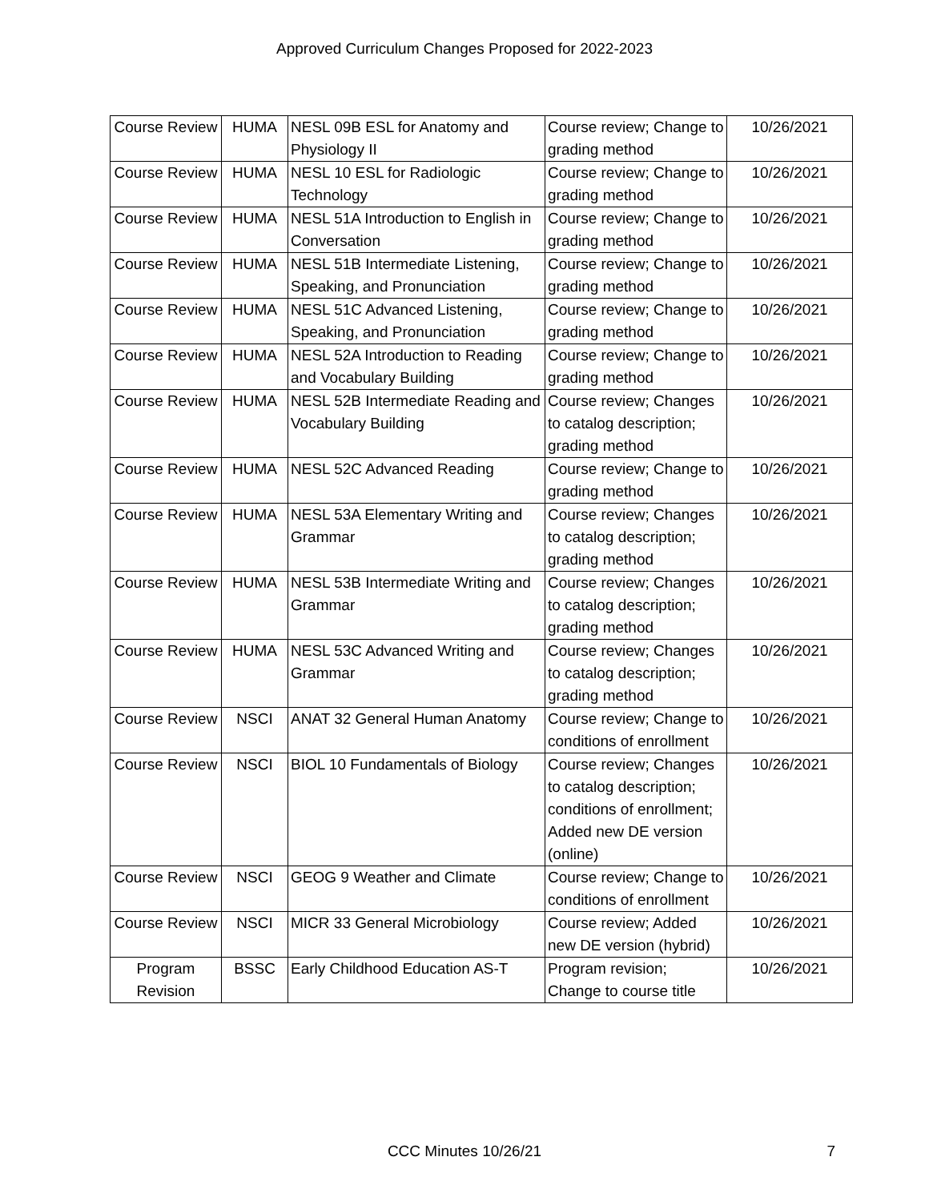Approved Curriculum Changes Proposed for 2022-2023
| Course Review | HUMA | NESL 09B ESL for Anatomy and Physiology II | Course review; Change to grading method | 10/26/2021 |
| Course Review | HUMA | NESL 10 ESL for Radiologic Technology | Course review; Change to grading method | 10/26/2021 |
| Course Review | HUMA | NESL 51A Introduction to English in Conversation | Course review; Change to grading method | 10/26/2021 |
| Course Review | HUMA | NESL 51B Intermediate Listening, Speaking, and Pronunciation | Course review; Change to grading method | 10/26/2021 |
| Course Review | HUMA | NESL 51C Advanced Listening, Speaking, and Pronunciation | Course review; Change to grading method | 10/26/2021 |
| Course Review | HUMA | NESL 52A Introduction to Reading and Vocabulary Building | Course review; Change to grading method | 10/26/2021 |
| Course Review | HUMA | NESL 52B Intermediate Reading and Vocabulary Building | Course review; Changes to catalog description; grading method | 10/26/2021 |
| Course Review | HUMA | NESL 52C Advanced Reading | Course review; Change to grading method | 10/26/2021 |
| Course Review | HUMA | NESL 53A Elementary Writing and Grammar | Course review; Changes to catalog description; grading method | 10/26/2021 |
| Course Review | HUMA | NESL 53B Intermediate Writing and Grammar | Course review; Changes to catalog description; grading method | 10/26/2021 |
| Course Review | HUMA | NESL 53C Advanced Writing and Grammar | Course review; Changes to catalog description; grading method | 10/26/2021 |
| Course Review | NSCI | ANAT 32 General Human Anatomy | Course review; Change to conditions of enrollment | 10/26/2021 |
| Course Review | NSCI | BIOL 10 Fundamentals of Biology | Course review; Changes to catalog description; conditions of enrollment; Added new DE version (online) | 10/26/2021 |
| Course Review | NSCI | GEOG 9 Weather and Climate | Course review; Change to conditions of enrollment | 10/26/2021 |
| Course Review | NSCI | MICR 33 General Microbiology | Course review; Added new DE version (hybrid) | 10/26/2021 |
| Program Revision | BSSC | Early Childhood Education AS-T | Program revision; Change to course title | 10/26/2021 |
CCC Minutes 10/26/21
7